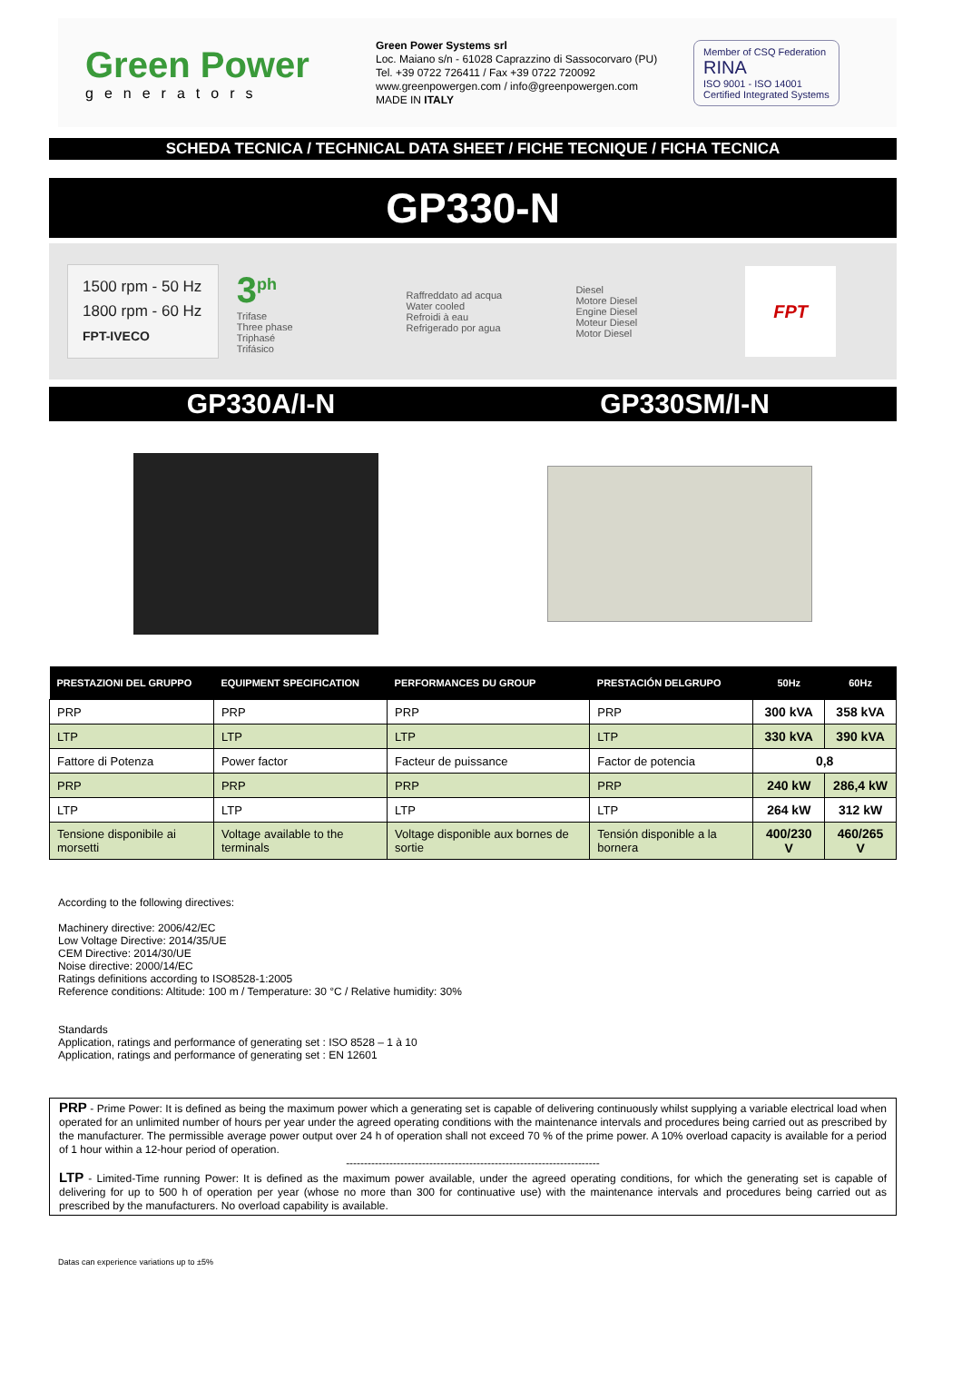Green Power
generators
Green Power Systems srl
Loc. Maiano s/n - 61028 Caprazzino di Sassocorvaro (PU)
Tel. +39 0722 726411 / Fax +39 0722 720092
www.greenpowergen.com / info@greenpowergen.com
MADE IN ITALY
Member of CSQ Federation
RINA
ISO 9001 - ISO 14001
Certified Integrated Systems
SCHEDA TECNICA / TECHNICAL DATA SHEET / FICHE TECNIQUE / FICHA TECNICA
GP330-N
1500 rpm - 50 Hz
1800 rpm - 60 Hz
FPT-IVECO
3<sup>ph</sup>
Trifase
Three phase
Triphasé
Trifásico
Raffreddato ad acqua
Water cooled
Refroidi à eau
Refrigerado por agua
Diesel
Motore Diesel
Engine Diesel
Moteur Diesel
Motor Diesel
FPT
GP330A/I-N GP330SM/I-N
| PRESTAZIONI DEL GRUPPO | EQUIPMENT SPECIFICATION | PERFORMANCES DU GROUP | PRESTACIÓN DELGRUPO | 50Hz | 60Hz |
| --- | --- | --- | --- | --- | --- |
| PRP | PRP | PRP | PRP | 300 kVA | 358 kVA |
| LTP | LTP | LTP | LTP | 330 kVA | 390 kVA |
| Fattore di Potenza | Power factor | Facteur de puissance | Factor de potencia | 0,8 | |
| PRP | PRP | PRP | PRP | 240 kW | 286,4 kW |
| LTP | LTP | LTP | LTP | 264 kW | 312 kW |
| Tensione disponibile ai morsetti | Voltage available to the terminals | Voltage disponible aux bornes de sortie | Tensión disponible a la bornera | 400/230 V | 460/265 V |
According to the following directives:
Machinery directive: 2006/42/EC
Low Voltage Directive: 2014/35/UE
CEM Directive: 2014/30/UE
Noise directive: 2000/14/EC
Ratings definitions according to ISO8528-1:2005
Reference conditions: Altitude: 100 m / Temperature: 30 °C / Relative humidity: 30%
Standards
Application, ratings and performance of generating set : ISO 8528 – 1 à 10
Application, ratings and performance of generating set : EN 12601
PRP - Prime Power: It is defined as being the maximum power which a generating set is capable of delivering continuously whilst supplying a variable electrical load when operated for an unlimited number of hours per year under the agreed operating conditions with the maintenance intervals and procedures being carried out as prescribed by the manufacturer. The permissible average power output over 24 h of operation shall not exceed 70 % of the prime power. A 10% overload capacity is available for a period of 1 hour within a 12-hour period of operation.
----------------------------------------------------------------------
LTP - Limited-Time running Power: It is defined as the maximum power available, under the agreed operating conditions, for which the generating set is capable of delivering for up to 500 h of operation per year (whose no more than 300 for continuative use) with the maintenance intervals and procedures being carried out as prescribed by the manufacturers. No overload capability is available.
Datas can experience variations up to ±5%